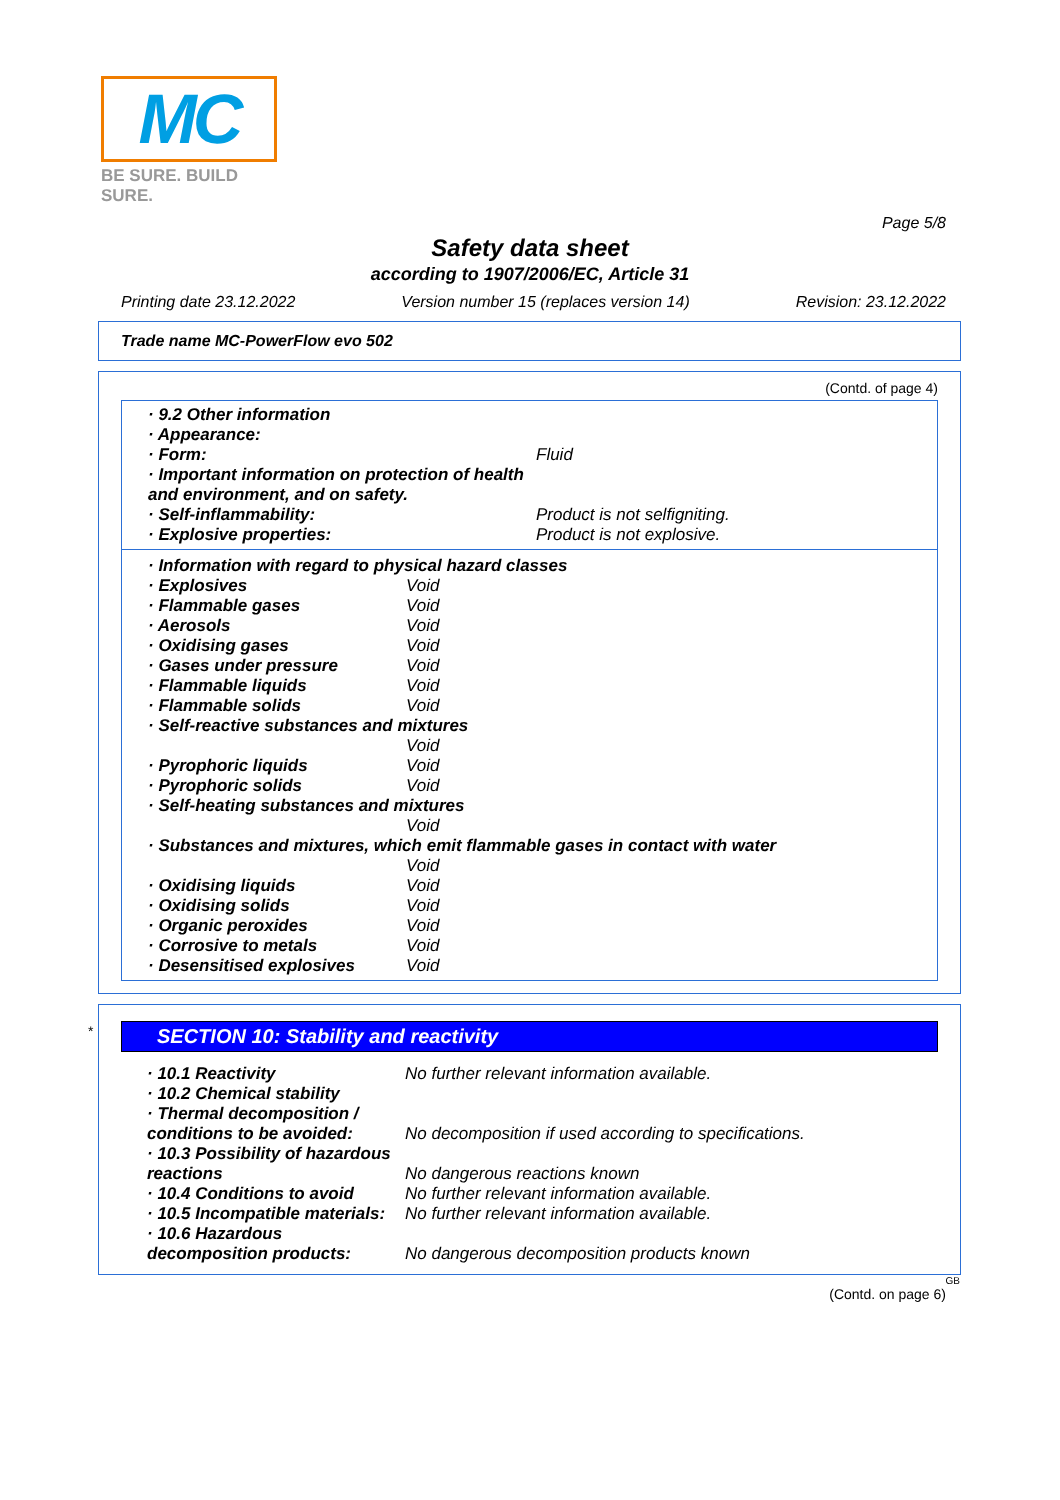MC
BE SURE. BUILD SURE.
Page 5/8
Safety data sheet
according to 1907/2006/EC, Article 31
Printing date 23.12.2022 Version number 15 (replaces version 14) Revision: 23.12.2022
Trade name MC-PowerFlow evo 502
(Contd. of page 4)
| · 9.2 Other information | |
| · Appearance: | |
| · Form: | Fluid |
| · Important information on protection of health and environment, and on safety. | |
| · Self-inflammability: | Product is not selfigniting. |
| · Explosive properties: | Product is not explosive. |
| · Information with regard to physical hazard classes | |
| · Explosives | Void |
| · Flammable gases | Void |
| · Aerosols | Void |
| · Oxidising gases | Void |
| · Gases under pressure | Void |
| · Flammable liquids | Void |
| · Flammable solids | Void |
| · Self-reactive substances and mixtures | |
| | Void |
| · Pyrophoric liquids | Void |
| · Pyrophoric solids | Void |
| · Self-heating substances and mixtures | |
| | Void |
| · Substances and mixtures, which emit flammable gases in contact with water | |
| | Void |
| · Oxidising liquids | Void |
| · Oxidising solids | Void |
| · Organic peroxides | Void |
| · Corrosive to metals | Void |
| · Desensitised explosives | Void |
*
SECTION 10: Stability and reactivity
| · 10.1 Reactivity | No further relevant information available. |
| · 10.2 Chemical stability | |
| · Thermal decomposition / conditions to be avoided: | No decomposition if used according to specifications. |
| · 10.3 Possibility of hazardous reactions | No dangerous reactions known |
| · 10.4 Conditions to avoid | No further relevant information available. |
| · 10.5 Incompatible materials: | No further relevant information available. |
| · 10.6 Hazardous decomposition products: | No dangerous decomposition products known |
GB
(Contd. on page 6)